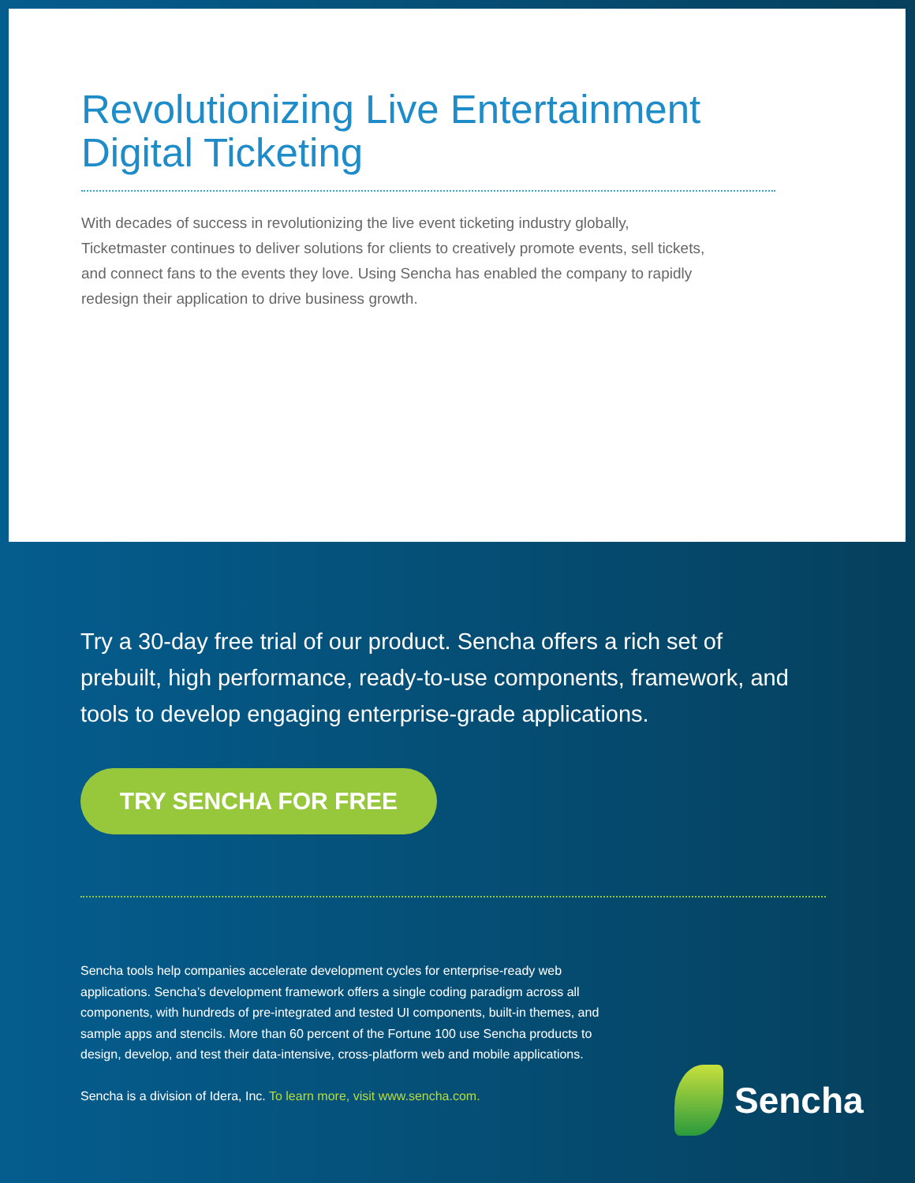Revolutionizing Live Entertainment Digital Ticketing
With decades of success in revolutionizing the live event ticketing industry globally, Ticketmaster continues to deliver solutions for clients to creatively promote events, sell tickets, and connect fans to the events they love. Using Sencha has enabled the company to rapidly redesign their application to drive business growth.
Try a 30-day free trial of our product. Sencha offers a rich set of prebuilt, high performance, ready-to-use components, framework, and tools to develop engaging enterprise-grade applications.
TRY SENCHA FOR FREE
Sencha tools help companies accelerate development cycles for enterprise-ready web applications. Sencha’s development framework offers a single coding paradigm across all components, with hundreds of pre-integrated and tested UI components, built-in themes, and sample apps and stencils. More than 60 percent of the Fortune 100 use Sencha products to design, develop, and test their data-intensive, cross-platform web and mobile applications.
Sencha is a division of Idera, Inc. To learn more, visit www.sencha.com.
Sencha